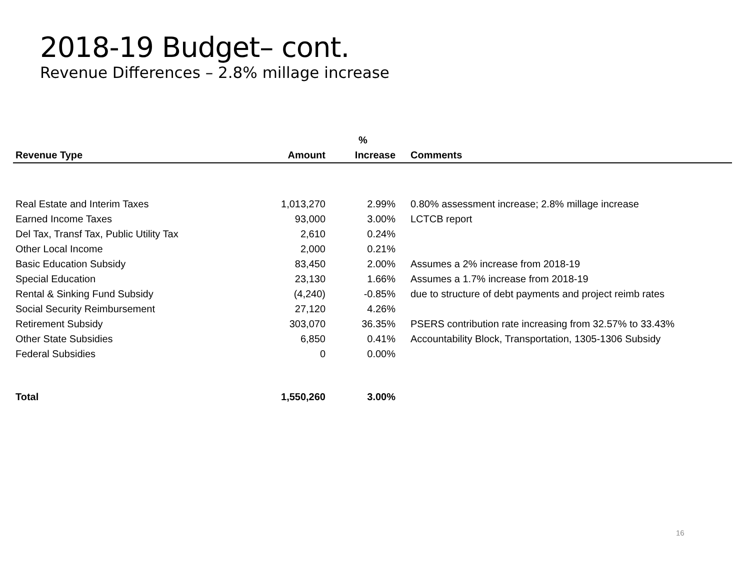2018-19 Budget– cont.
Revenue Differences – 2.8% millage increase
| | | % | |
| --- | --- | --- | --- |
| Revenue Type | Amount | Increase | Comments |
| Real Estate and Interim Taxes | 1,013,270 | 2.99% | 0.80% assessment increase; 2.8% millage increase |
| Earned Income Taxes | 93,000 | 3.00% | LCTCB report |
| Del Tax, Transf Tax, Public Utility Tax | 2,610 | 0.24% | |
| Other Local Income | 2,000 | 0.21% | |
| Basic Education Subsidy | 83,450 | 2.00% | Assumes a 2% increase from 2018-19 |
| Special Education | 23,130 | 1.66% | Assumes a 1.7% increase from 2018-19 |
| Rental & Sinking Fund Subsidy | (4,240) | -0.85% | due to structure of debt payments and project reimb rates |
| Social Security Reimbursement | 27,120 | 4.26% | |
| Retirement Subsidy | 303,070 | 36.35% | PSERS contribution rate increasing from 32.57% to 33.43% |
| Other State Subsidies | 6,850 | 0.41% | Accountability Block, Transportation, 1305-1306 Subsidy |
| Federal Subsidies | 0 | 0.00% | |
| Total | 1,550,260 | 3.00% | |
16